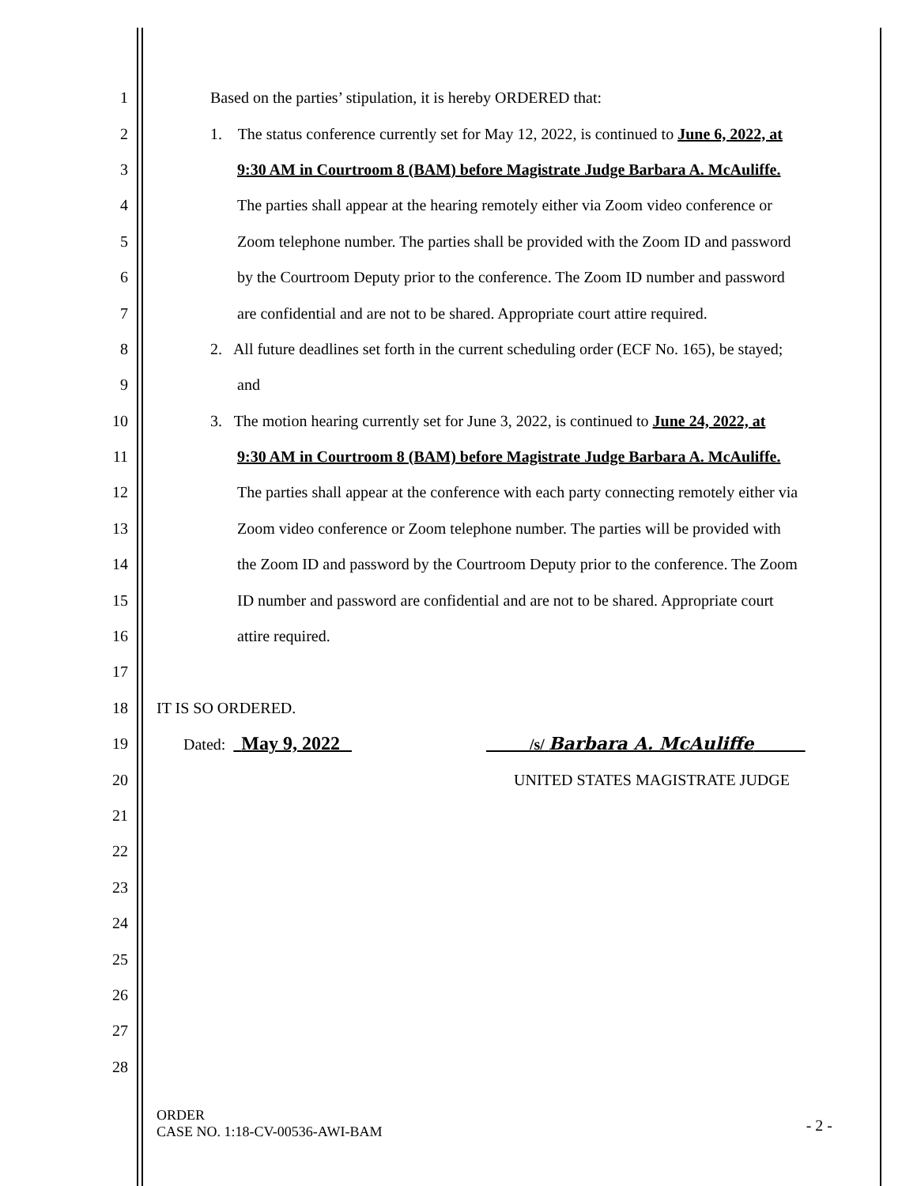1 Based on the parties’ stipulation, it is hereby ORDERED that:
2 1. The status conference currently set for May 12, 2022, is continued to June 6, 2022, at
3 9:30 AM in Courtroom 8 (BAM) before Magistrate Judge Barbara A. McAuliffe.
4 The parties shall appear at the hearing remotely either via Zoom video conference or
5 Zoom telephone number. The parties shall be provided with the Zoom ID and password
6 by the Courtroom Deputy prior to the conference. The Zoom ID number and password
7 are confidential and are not to be shared. Appropriate court attire required.
8 2. All future deadlines set forth in the current scheduling order (ECF No. 165), be stayed;
9 and
10 3. The motion hearing currently set for June 3, 2022, is continued to June 24, 2022, at
11 9:30 AM in Courtroom 8 (BAM) before Magistrate Judge Barbara A. McAuliffe.
12 The parties shall appear at the conference with each party connecting remotely either via
13 Zoom video conference or Zoom telephone number. The parties will be provided with
14 the Zoom ID and password by the Courtroom Deputy prior to the conference. The Zoom
15 ID number and password are confidential and are not to be shared. Appropriate court
16 attire required.
17
18 IT IS SO ORDERED.
19 Dated: May 9, 2022 /s/ Barbara A. McAuliffe _
20 UNITED STATES MAGISTRATE JUDGE
21
22
23
24
25
26
27
28
ORDER
CASE NO. 1:18-CV-00536-AWI-BAM
- 2 -